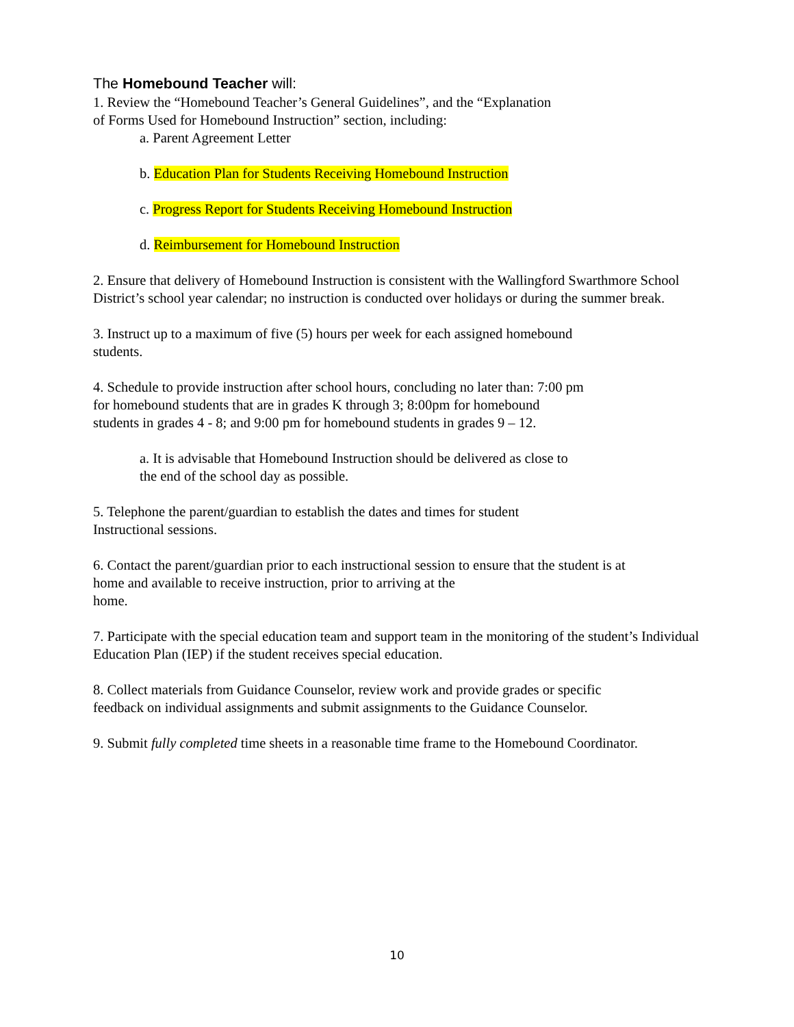The Homebound Teacher will:
1. Review the “Homebound Teacher’s General Guidelines”, and the “Explanation
of Forms Used for Homebound Instruction” section, including:
a. Parent Agreement Letter
b. Education Plan for Students Receiving Homebound Instruction
c. Progress Report for Students Receiving Homebound Instruction
d. Reimbursement for Homebound Instruction
2. Ensure that delivery of Homebound Instruction is consistent with the Wallingford Swarthmore School District’s school year calendar; no instruction is conducted over holidays or during the summer break.
3. Instruct up to a maximum of five (5) hours per week for each assigned homebound
students.
4. Schedule to provide instruction after school hours, concluding no later than: 7:00 pm
for homebound students that are in grades K through 3; 8:00pm for homebound
students in grades 4 - 8; and 9:00 pm for homebound students in grades 9 – 12.
a. It is advisable that Homebound Instruction should be delivered as close to
the end of the school day as possible.
5. Telephone the parent/guardian to establish the dates and times for student
Instructional sessions.
6. Contact the parent/guardian prior to each instructional session to ensure that the student is at
home and available to receive instruction, prior to arriving at the
home.
7. Participate with the special education team and support team in the monitoring of the student’s Individual Education Plan (IEP) if the student receives special education.
8. Collect materials from Guidance Counselor, review work and provide grades or specific
feedback on individual assignments and submit assignments to the Guidance Counselor.
9. Submit fully completed time sheets in a reasonable time frame to the Homebound Coordinator.
10